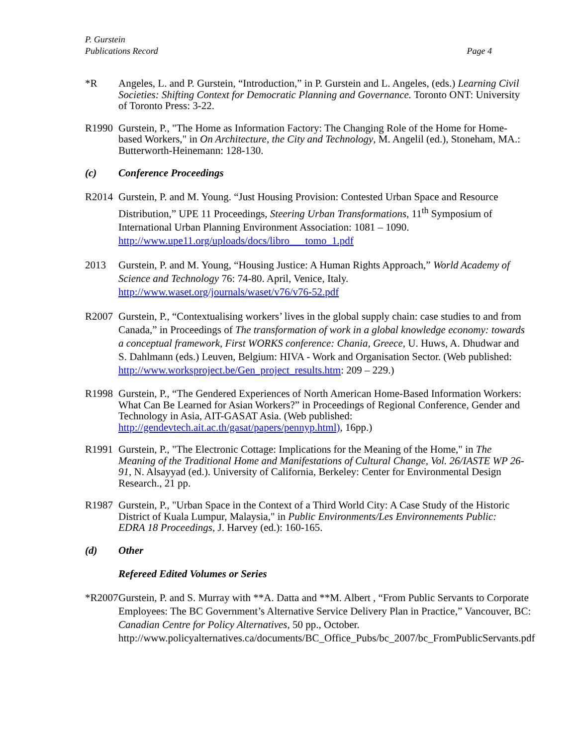P. Gurstein
Publications Record Page 4
*R Angeles, L. and P. Gurstein, “Introduction,” in P. Gurstein and L. Angeles, (eds.) Learning Civil Societies: Shifting Context for Democratic Planning and Governance. Toronto ONT: University of Toronto Press: 3-22.
R1990 Gurstein, P., "The Home as Information Factory: The Changing Role of the Home for Home-based Workers," in On Architecture, the City and Technology, M. Angelil (ed.), Stoneham, MA.: Butterworth-Heinemann: 128-130.
(c) Conference Proceedings
R2014 Gurstein, P. and M. Young. “Just Housing Provision: Contested Urban Space and Resource Distribution,” UPE 11 Proceedings, Steering Urban Transformations, 11<sup>th</sup> Symposium of International Urban Planning Environment Association: 1081 – 1090. http://www.upe11.org/uploads/docs/libro___tomo_1.pdf
2013 Gurstein, P. and M. Young, “Housing Justice: A Human Rights Approach,” World Academy of Science and Technology 76: 74-80. April, Venice, Italy. http://www.waset.org/journals/waset/v76/v76-52.pdf
R2007 Gurstein, P., “Contextualising workers’ lives in the global supply chain: case studies to and from Canada,” in Proceedings of The transformation of work in a global knowledge economy: towards a conceptual framework, First WORKS conference: Chania, Greece, U. Huws, A. Dhudwar and S. Dahlmann (eds.) Leuven, Belgium: HIVA - Work and Organisation Sector. (Web published: http://www.worksproject.be/Gen_project_results.htm: 209 – 229.)
R1998 Gurstein, P., “The Gendered Experiences of North American Home-Based Information Workers: What Can Be Learned for Asian Workers?” in Proceedings of Regional Conference, Gender and Technology in Asia, AIT-GASAT Asia. (Web published: http://gendevtech.ait.ac.th/gasat/papers/pennyp.html), 16pp.)
R1991 Gurstein, P., "The Electronic Cottage: Implications for the Meaning of the Home," in The Meaning of the Traditional Home and Manifestations of Cultural Change, Vol. 26/IASTE WP 26-91, N. Alsayyad (ed.). University of California, Berkeley: Center for Environmental Design Research., 21 pp.
R1987 Gurstein, P., "Urban Space in the Context of a Third World City: A Case Study of the Historic District of Kuala Lumpur, Malaysia," in Public Environments/Les Environnements Public: EDRA 18 Proceedings, J. Harvey (ed.): 160-165.
(d) Other
Refereed Edited Volumes or Series
*R2007
Gurstein, P. and S. Murray with **A. Datta and **M. Albert , “From Public Servants to Corporate Employees: The BC Government’s Alternative Service Delivery Plan in Practice,” Vancouver, BC: Canadian Centre for Policy Alternatives, 50 pp., October. http://www.policyalternatives.ca/documents/BC_Office_Pubs/bc_2007/bc_FromPublicServants.pdf